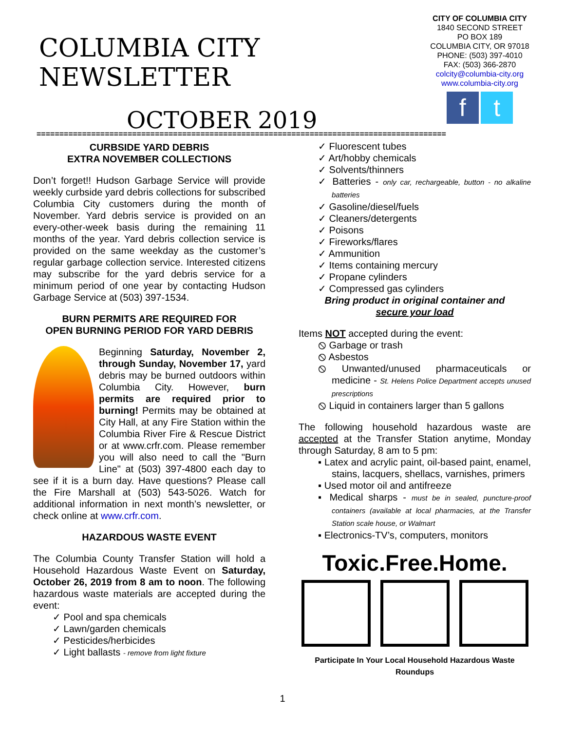COLUMBIA CITY NEWSLETTER
OCTOBER 2019
CITY OF COLUMBIA CITY
1840 SECOND STREET
PO BOX 189
COLUMBIA CITY, OR 97018
PHONE: (503) 397-4010
FAX: (503) 366-2870
colcity@columbia-city.org
www.columbia-city.org
f t
==========================================================================================
CURBSIDE YARD DEBRIS
EXTRA NOVEMBER COLLECTIONS
Don’t forget!! Hudson Garbage Service will provide weekly curbside yard debris collections for subscribed Columbia City customers during the month of November. Yard debris service is provided on an every-other-week basis during the remaining 11 months of the year. Yard debris collection service is provided on the same weekday as the customer’s regular garbage collection service. Interested citizens may subscribe for the yard debris service for a minimum period of one year by contacting Hudson Garbage Service at (503) 397-1534.
BURN PERMITS ARE REQUIRED FOR
OPEN BURNING PERIOD FOR YARD DEBRIS
Beginning Saturday, November 2, through Sunday, November 17, yard debris may be burned outdoors within Columbia City. However, burn permits are required prior to burning! Permits may be obtained at City Hall, at any Fire Station within the Columbia River Fire & Rescue District or at www.crfr.com. Please remember you will also need to call the "Burn Line" at (503) 397-4800 each day to see if it is a burn day. Have questions? Please call the Fire Marshall at (503) 543-5026. Watch for additional information in next month’s newsletter, or check online at www.crfr.com.
HAZARDOUS WASTE EVENT
The Columbia County Transfer Station will hold a Household Hazardous Waste Event on Saturday, October 26, 2019 from 8 am to noon. The following hazardous waste materials are accepted during the event:
✓ Pool and spa chemicals
✓ Lawn/garden chemicals
✓ Pesticides/herbicides
✓ Light ballasts - remove from light fixture
✓ Fluorescent tubes
✓ Art/hobby chemicals
✓ Solvents/thinners
✓ Batteries - only car, rechargeable, button - no alkaline batteries
✓ Gasoline/diesel/fuels
✓ Cleaners/detergents
✓ Poisons
✓ Fireworks/flares
✓ Ammunition
✓ Items containing mercury
✓ Propane cylinders
✓ Compressed gas cylinders
Bring product in original container and
secure your load
Items NOT accepted during the event:
⦸ Garbage or trash
⦸ Asbestos
⦸ Unwanted/unused pharmaceuticals or medicine - St. Helens Police Department accepts unused prescriptions
⦸ Liquid in containers larger than 5 gallons
The following household hazardous waste are accepted at the Transfer Station anytime, Monday through Saturday, 8 am to 5 pm:
▪ Latex and acrylic paint, oil-based paint, enamel, stains, lacquers, shellacs, varnishes, primers
▪ Used motor oil and antifreeze
▪ Medical sharps - must be in sealed, puncture-proof containers (available at local pharmacies, at the Transfer Station scale house, or Walmart
▪ Electronics-TV’s, computers, monitors
Toxic.Free.Home.
Participate In Your Local Household Hazardous Waste Roundups
1